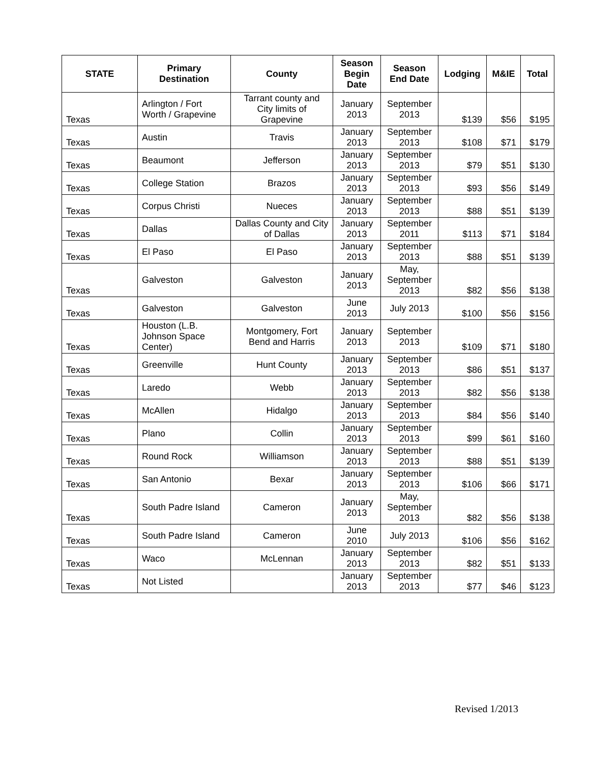| STATE | Primary Destination | County | Season Begin Date | Season End Date | Lodging | M&IE | Total |
| --- | --- | --- | --- | --- | --- | --- | --- |
| Texas | Arlington / Fort Worth / Grapevine | Tarrant county and City limits of Grapevine | January 2013 | September 2013 | $139 | $56 | $195 |
| Texas | Austin | Travis | January 2013 | September 2013 | $108 | $71 | $179 |
| Texas | Beaumont | Jefferson | January 2013 | September 2013 | $79 | $51 | $130 |
| Texas | College Station | Brazos | January 2013 | September 2013 | $93 | $56 | $149 |
| Texas | Corpus Christi | Nueces | January 2013 | September 2013 | $88 | $51 | $139 |
| Texas | Dallas | Dallas County and City of Dallas | January 2013 | September 2011 | $113 | $71 | $184 |
| Texas | El Paso | El Paso | January 2013 | September 2013 | $88 | $51 | $139 |
| Texas | Galveston | Galveston | January 2013 | May, September 2013 | $82 | $56 | $138 |
| Texas | Galveston | Galveston | June 2013 | July 2013 | $100 | $56 | $156 |
| Texas | Houston (L.B. Johnson Space Center) | Montgomery, Fort Bend and Harris | January 2013 | September 2013 | $109 | $71 | $180 |
| Texas | Greenville | Hunt County | January 2013 | September 2013 | $86 | $51 | $137 |
| Texas | Laredo | Webb | January 2013 | September 2013 | $82 | $56 | $138 |
| Texas | McAllen | Hidalgo | January 2013 | September 2013 | $84 | $56 | $140 |
| Texas | Plano | Collin | January 2013 | September 2013 | $99 | $61 | $160 |
| Texas | Round Rock | Williamson | January 2013 | September 2013 | $88 | $51 | $139 |
| Texas | San Antonio | Bexar | January 2013 | September 2013 | $106 | $66 | $171 |
| Texas | South Padre Island | Cameron | January 2013 | May, September 2013 | $82 | $56 | $138 |
| Texas | South Padre Island | Cameron | June 2010 | July 2013 | $106 | $56 | $162 |
| Texas | Waco | McLennan | January 2013 | September 2013 | $82 | $51 | $133 |
| Texas | Not Listed | | January 2013 | September 2013 | $77 | $46 | $123 |
Revised 1/2013